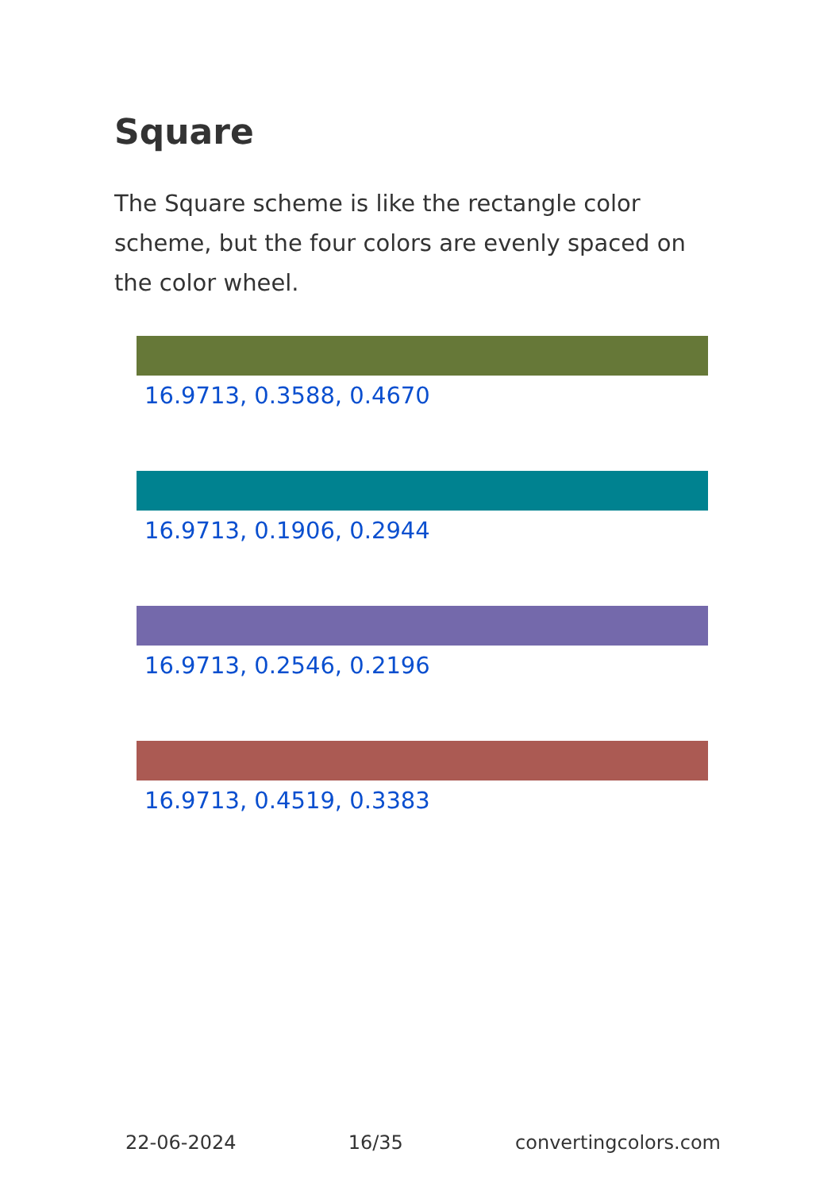Square
The Square scheme is like the rectangle color scheme, but the four colors are evenly spaced on the color wheel.
16.9713, 0.3588, 0.4670
16.9713, 0.1906, 0.2944
16.9713, 0.2546, 0.2196
16.9713, 0.4519, 0.3383
22-06-2024 16/35 convertingcolors.com